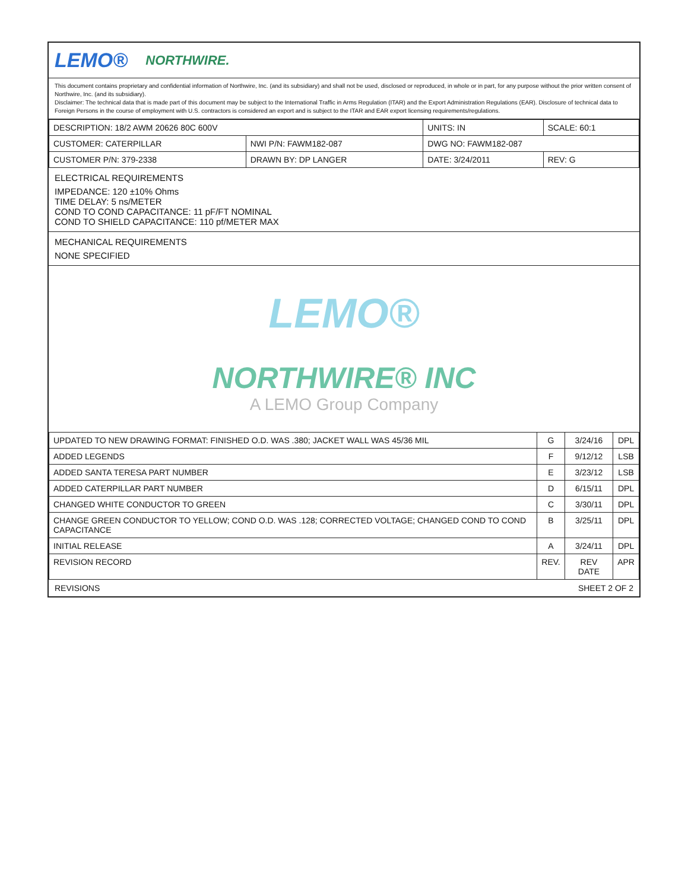LEMO® NORTHWIRE.
This document contains proprietary and confidential information of Northwire, Inc. (and its subsidiary) and shall not be used, disclosed or reproduced, in whole or in part, for any purpose without the prior written consent of Northwire, Inc. (and its subsidiary).
Disclaimer: The technical data that is made part of this document may be subject to the International Traffic in Arms Regulation (ITAR) and the Export Administration Regulations (EAR). Disclosure of technical data to Foreign Persons in the course of employment with U.S. contractors is considered an export and is subject to the ITAR and EAR export licensing requirements/regulations.
| DESCRIPTION: 18/2 AWM 20626 80C 600V | | UNITS: IN | SCALE: 60:1 |
| CUSTOMER: CATERPILLAR | NWI P/N: FAWM182-087 | DWG NO: FAWM182-087 | |
| CUSTOMER P/N: 379-2338 | DRAWN BY: DP LANGER | DATE: 3/24/2011 | REV: G |
ELECTRICAL REQUIREMENTS
IMPEDANCE: 120 ±10% Ohms
TIME DELAY: 5 ns/METER
COND TO COND CAPACITANCE: 11 pF/FT NOMINAL
COND TO SHIELD CAPACITANCE: 110 pf/METER MAX
MECHANICAL REQUIREMENTS
NONE SPECIFIED
LEMO®
NORTHWIRE® INC
A LEMO Group Company
| UPDATED TO NEW DRAWING FORMAT: FINISHED O.D. WAS .380; JACKET WALL WAS 45/36 MIL | G | 3/24/16 | DPL |
| ADDED LEGENDS | F | 9/12/12 | LSB |
| ADDED SANTA TERESA PART NUMBER | E | 3/23/12 | LSB |
| ADDED CATERPILLAR PART NUMBER | D | 6/15/11 | DPL |
| CHANGED WHITE CONDUCTOR TO GREEN | C | 3/30/11 | DPL |
| CHANGE GREEN CONDUCTOR TO YELLOW; COND O.D. WAS .128; CORRECTED VOLTAGE; CHANGED COND TO COND CAPACITANCE | B | 3/25/11 | DPL |
| INITIAL RELEASE | A | 3/24/11 | DPL |
| REVISION RECORD | REV. | REV DATE | APR |
REVISIONS SHEET 2 OF 2